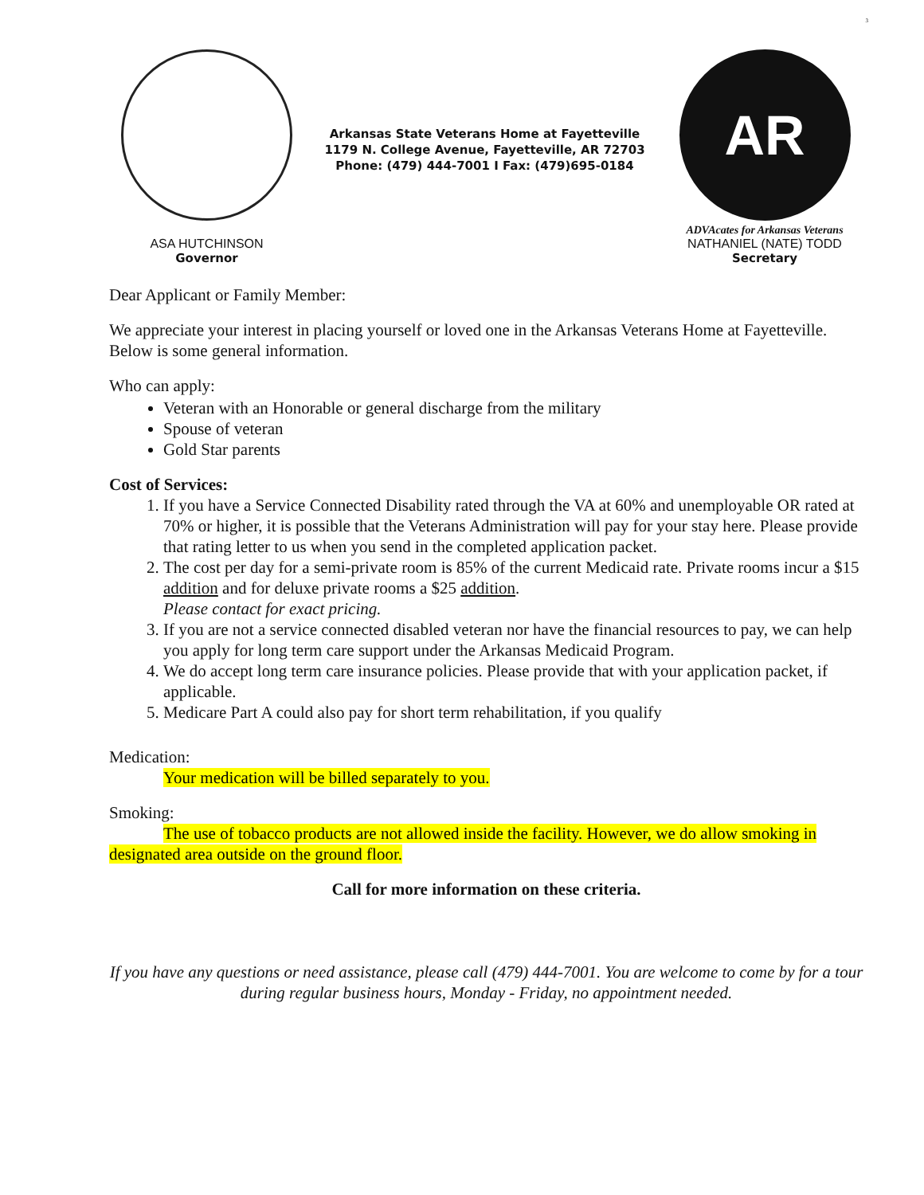3
ASA HUTCHINSON
Governor
Arkansas State Veterans Home at Fayetteville
1179 N. College Avenue, Fayetteville, AR 72703
Phone: (479) 444-7001 I Fax: (479)695-0184
AR
ADVAcates for Arkansas Veterans
NATHANIEL (NATE) TODD
Secretary
Dear Applicant or Family Member:
We appreciate your interest in placing yourself or loved one in the Arkansas Veterans Home at Fayetteville. Below is some general information.
Who can apply:
Veteran with an Honorable or general discharge from the military
Spouse of veteran
Gold Star parents
Cost of Services:
1. If you have a Service Connected Disability rated through the VA at 60% and unemployable OR rated at 70% or higher, it is possible that the Veterans Administration will pay for your stay here. Please provide that rating letter to us when you send in the completed application packet.
2. The cost per day for a semi-private room is 85% of the current Medicaid rate. Private rooms incur a $15 addition and for deluxe private rooms a $25 addition.
Please contact for exact pricing.
3. If you are not a service connected disabled veteran nor have the financial resources to pay, we can help you apply for long term care support under the Arkansas Medicaid Program.
4. We do accept long term care insurance policies. Please provide that with your application packet, if applicable.
5. Medicare Part A could also pay for short term rehabilitation, if you qualify
Medication:
Your medication will be billed separately to you.
Smoking:
The use of tobacco products are not allowed inside the facility. However, we do allow smoking in designated area outside on the ground floor.
Call for more information on these criteria.
If you have any questions or need assistance, please call (479) 444-7001. You are welcome to come by for a tour during regular business hours, Monday - Friday, no appointment needed.